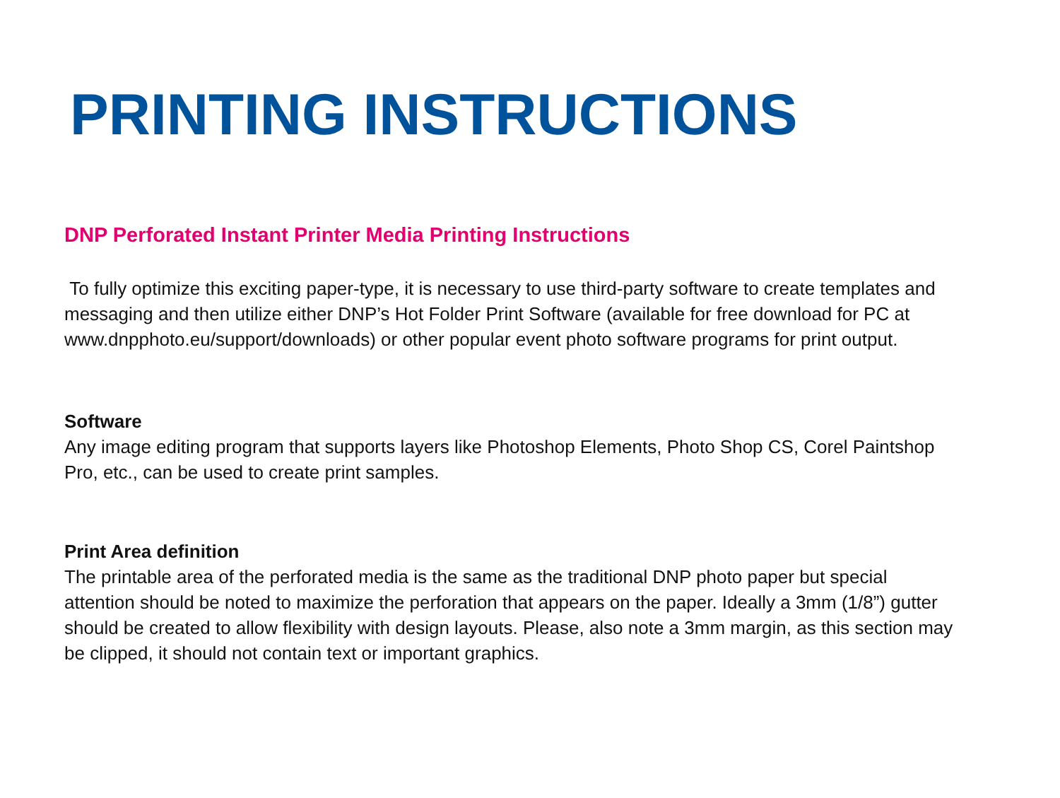PRINTING INSTRUCTIONS
DNP Perforated Instant Printer Media Printing Instructions
To fully optimize this exciting paper-type, it is necessary to use third-party software to create templates and messaging and then utilize either DNP’s Hot Folder Print Software (available for free download for PC at www.dnpphoto.eu/support/downloads) or other popular event photo software programs for print output.
Software
Any image editing program that supports layers like Photoshop Elements, Photo Shop CS, Corel Paintshop Pro, etc., can be used to create print samples.
Print Area definition
The printable area of the perforated media is the same as the traditional DNP photo paper but special attention should be noted to maximize the perforation that appears on the paper. Ideally a 3mm (1/8”) gutter should be created to allow flexibility with design layouts. Please, also note a 3mm margin, as this section may be clipped, it should not contain text or important graphics.